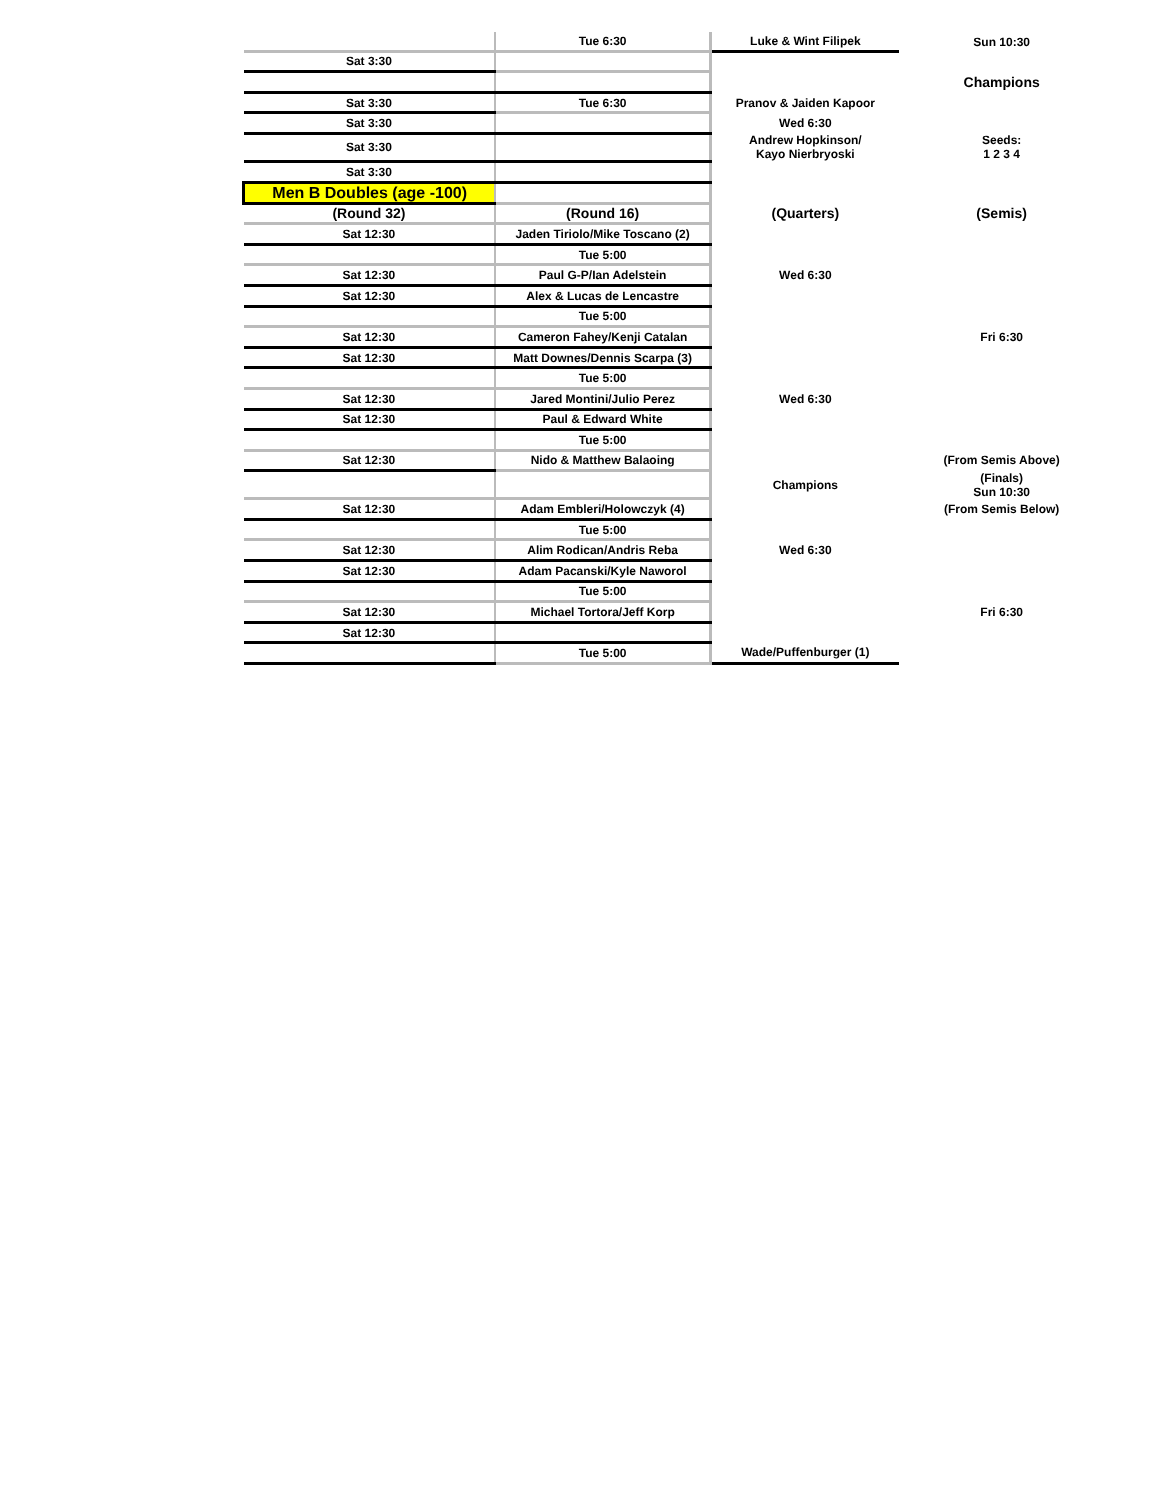| | Tue 6:30 | Luke & Wint Filipek | Sun 10:30 |
| Sat 3:30 | | | |
| | | | Champions |
| Sat 3:30 | Tue 6:30 | Pranov & Jaiden Kapoor | |
| Sat 3:30 | | Wed 6:30 | |
| Sat 3:30 | | Andrew Hopkinson/ Kayo Nierbryoski | Seeds: 1 2 3 4 |
| Sat 3:30 | | | |
| Men B Doubles (age -100) | | | |
| (Round 32) | (Round 16) | (Quarters) | (Semis) |
| Sat 12:30 | Jaden Tiriolo/Mike Toscano (2) | | |
| | Tue 5:00 | | |
| Sat 12:30 | Paul G-P/Ian Adelstein | Wed 6:30 | |
| Sat 12:30 | Alex & Lucas de Lencastre | | |
| | Tue 5:00 | | |
| Sat 12:30 | Cameron Fahey/Kenji Catalan | | Fri 6:30 |
| Sat 12:30 | Matt Downes/Dennis Scarpa (3) | | |
| | Tue 5:00 | | |
| Sat 12:30 | Jared Montini/Julio Perez | Wed 6:30 | |
| Sat 12:30 | Paul & Edward White | | |
| | Tue 5:00 | | |
| Sat 12:30 | Nido & Matthew Balaoing | | (From Semis Above) |
| | | Champions | (Finals) Sun 10:30 |
| Sat 12:30 | Adam Embleri/Holowczyk (4) | | (From Semis Below) |
| | Tue 5:00 | | |
| Sat 12:30 | Alim Rodican/Andris Reba | Wed 6:30 | |
| Sat 12:30 | Adam Pacanski/Kyle Naworol | | |
| | Tue 5:00 | | |
| Sat 12:30 | Michael Tortora/Jeff Korp | | Fri 6:30 |
| Sat 12:30 | | | |
| | Tue 5:00 | Wade/Puffenburger (1) | |